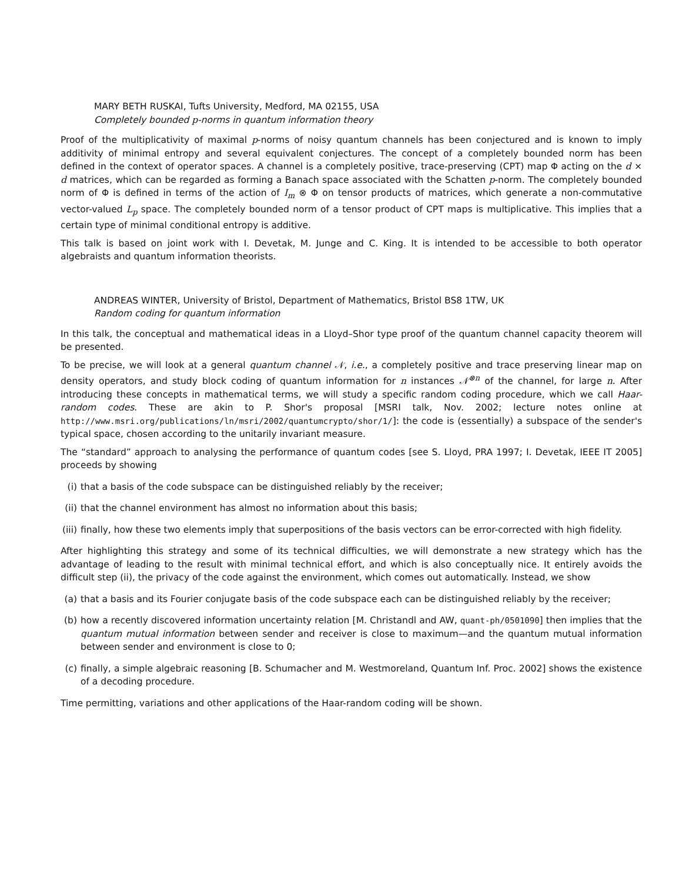MARY BETH RUSKAI, Tufts University, Medford, MA 02155, USA
Completely bounded p-norms in quantum information theory
Proof of the multiplicativity of maximal p-norms of noisy quantum channels has been conjectured and is known to imply additivity of minimal entropy and several equivalent conjectures. The concept of a completely bounded norm has been defined in the context of operator spaces. A channel is a completely positive, trace-preserving (CPT) map Φ acting on the d × d matrices, which can be regarded as forming a Banach space associated with the Schatten p-norm. The completely bounded norm of Φ is defined in terms of the action of I<sub>m</sub> ⊗ Φ on tensor products of matrices, which generate a non-commutative vector-valued L<sub>p</sub> space. The completely bounded norm of a tensor product of CPT maps is multiplicative. This implies that a certain type of minimal conditional entropy is additive.
This talk is based on joint work with I. Devetak, M. Junge and C. King. It is intended to be accessible to both operator algebraists and quantum information theorists.
ANDREAS WINTER, University of Bristol, Department of Mathematics, Bristol BS8 1TW, UK
Random coding for quantum information
In this talk, the conceptual and mathematical ideas in a Lloyd–Shor type proof of the quantum channel capacity theorem will be presented.
To be precise, we will look at a general quantum channel 𝒩, i.e., a completely positive and trace preserving linear map on density operators, and study block coding of quantum information for n instances 𝒩<sup>⊗n</sup> of the channel, for large n. After introducing these concepts in mathematical terms, we will study a specific random coding procedure, which we call Haar-random codes. These are akin to P. Shor's proposal [MSRI talk, Nov. 2002; lecture notes online at http://www.msri.org/publications/ln/msri/2002/quantumcrypto/shor/1/]: the code is (essentially) a subspace of the sender's typical space, chosen according to the unitarily invariant measure.
The “standard” approach to analysing the performance of quantum codes [see S. Lloyd, PRA 1997; I. Devetak, IEEE IT 2005] proceeds by showing
(i) that a basis of the code subspace can be distinguished reliably by the receiver;
(ii) that the channel environment has almost no information about this basis;
(iii)
finally, how these two elements imply that superpositions of the basis vectors can be error-corrected with high fidelity.
After highlighting this strategy and some of its technical difficulties, we will demonstrate a new strategy which has the advantage of leading to the result with minimal technical effort, and which is also conceptually nice. It entirely avoids the difficult step (ii), the privacy of the code against the environment, which comes out automatically. Instead, we show
(a) that a basis and its Fourier conjugate basis of the code subspace each can be distinguished reliably by the receiver;
(b) how a recently discovered information uncertainty relation [M. Christandl and AW, quant-ph/0501090] then implies that the quantum mutual information between sender and receiver is close to maximum—and the quantum mutual information between sender and environment is close to 0;
(c) finally, a simple algebraic reasoning [B. Schumacher and M. Westmoreland, Quantum Inf. Proc. 2002] shows the existence of a decoding procedure.
Time permitting, variations and other applications of the Haar-random coding will be shown.